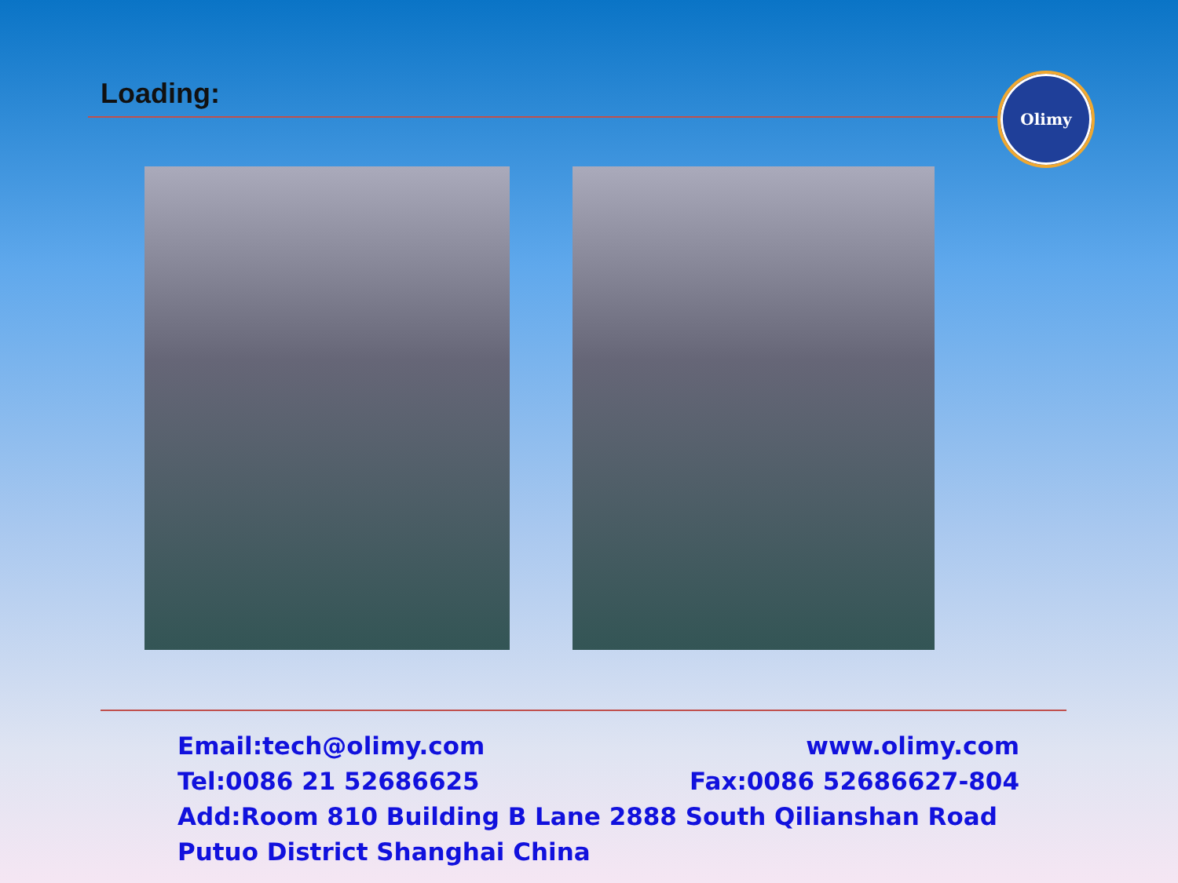Loading: Olimy
Email:tech@olimy.com www.olimy.com
Tel:0086 21 52686625 Fax:0086 52686627-804
Add:Room 810 Building B Lane 2888 South Qilianshan Road Putuo District Shanghai China